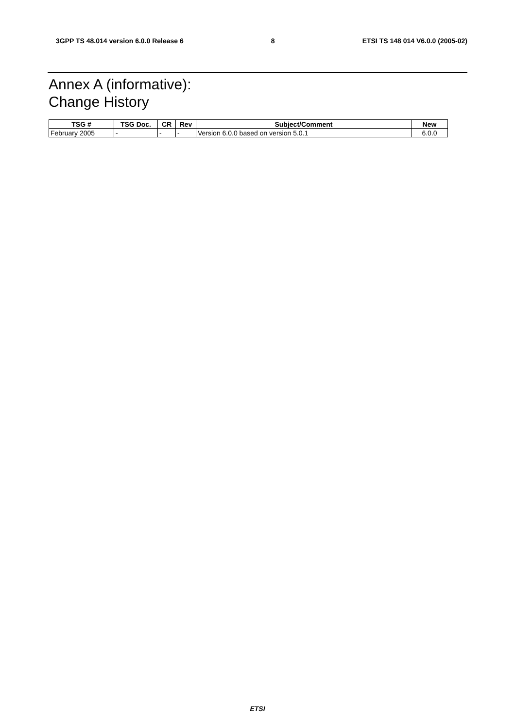3GPP TS 48.014 version 6.0.0 Release 6 8 ETSI TS 148 014 V6.0.0 (2005-02)
Annex A (informative):
Change History
| TSG # | TSG Doc. | CR | Rev | Subject/Comment | New |
| --- | --- | --- | --- | --- | --- |
| February 2005 | - | - | - | Version 6.0.0 based on version 5.0.1 | 6.0.0 |
ETSI